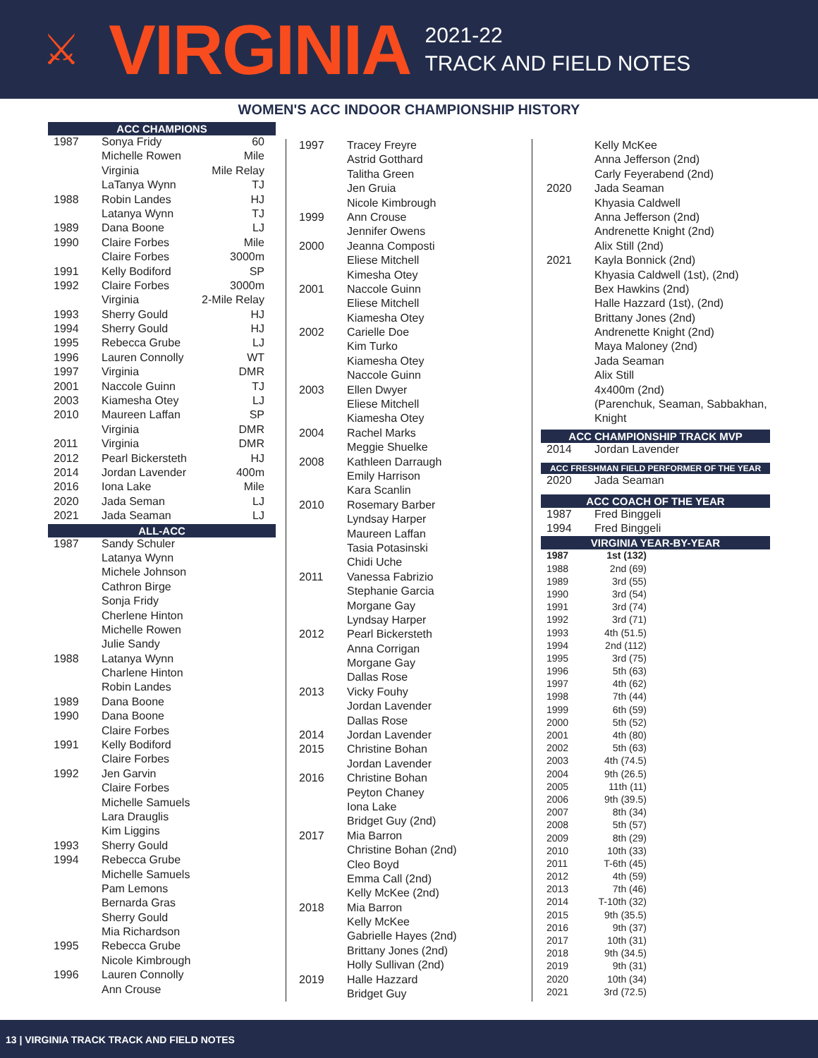⚔ VIRGINIA
2021-22
TRACK AND FIELD NOTES
WOMEN'S ACC INDOOR CHAMPIONSHIP HISTORY
ACC CHAMPIONS
| 1987 | Sonya Fridy | 60 |
| | Michelle Rowen | Mile |
| | Virginia | Mile Relay |
| | LaTanya Wynn | TJ |
| 1988 | Robin Landes | HJ |
| | Latanya Wynn | TJ |
| 1989 | Dana Boone | LJ |
| 1990 | Claire Forbes | Mile |
| | Claire Forbes | 3000m |
| 1991 | Kelly Bodiford | SP |
| 1992 | Claire Forbes | 3000m |
| | Virginia | 2-Mile Relay |
| 1993 | Sherry Gould | HJ |
| 1994 | Sherry Gould | HJ |
| 1995 | Rebecca Grube | LJ |
| 1996 | Lauren Connolly | WT |
| 1997 | Virginia | DMR |
| 2001 | Naccole Guinn | TJ |
| 2003 | Kiamesha Otey | LJ |
| 2010 | Maureen Laffan | SP |
| | Virginia | DMR |
| 2011 | Virginia | DMR |
| 2012 | Pearl Bickersteth | HJ |
| 2014 | Jordan Lavender | 400m |
| 2016 | Iona Lake | Mile |
| 2020 | Jada Seman | LJ |
| 2021 | Jada Seaman | LJ |
ALL-ACC
| 1987 | Sandy Schuler |
| | Latanya Wynn |
| | Michele Johnson |
| | Cathron Birge |
| | Sonja Fridy |
| | Cherlene Hinton |
| | Michelle Rowen |
| | Julie Sandy |
| 1988 | Latanya Wynn |
| | Charlene Hinton |
| | Robin Landes |
| 1989 | Dana Boone |
| 1990 | Dana Boone |
| | Claire Forbes |
| 1991 | Kelly Bodiford |
| | Claire Forbes |
| 1992 | Jen Garvin |
| | Claire Forbes |
| | Michelle Samuels |
| | Lara Drauglis |
| | Kim Liggins |
| 1993 | Sherry Gould |
| 1994 | Rebecca Grube |
| | Michelle Samuels |
| | Pam Lemons |
| | Bernarda Gras |
| | Sherry Gould |
| | Mia Richardson |
| 1995 | Rebecca Grube |
| | Nicole Kimbrough |
| 1996 | Lauren Connolly |
| | Ann Crouse |
| 1997 | Tracey Freyre |
| | Astrid Gotthard |
| | Talitha Green |
| | Jen Gruia |
| | Nicole Kimbrough |
| 1999 | Ann Crouse |
| | Jennifer Owens |
| 2000 | Jeanna Composti |
| | Eliese Mitchell |
| | Kimesha Otey |
| 2001 | Naccole Guinn |
| | Eliese Mitchell |
| | Kiamesha Otey |
| 2002 | Carielle Doe |
| | Kim Turko |
| | Kiamesha Otey |
| | Naccole Guinn |
| 2003 | Ellen Dwyer |
| | Eliese Mitchell |
| | Kiamesha Otey |
| 2004 | Rachel Marks |
| | Meggie Shuelke |
| 2008 | Kathleen Darraugh |
| | Emily Harrison |
| | Kara Scanlin |
| 2010 | Rosemary Barber |
| | Lyndsay Harper |
| | Maureen Laffan |
| | Tasia Potasinski |
| | Chidi Uche |
| 2011 | Vanessa Fabrizio |
| | Stephanie Garcia |
| | Morgane Gay |
| | Lyndsay Harper |
| 2012 | Pearl Bickersteth |
| | Anna Corrigan |
| | Morgane Gay |
| | Dallas Rose |
| 2013 | Vicky Fouhy |
| | Jordan Lavender |
| | Dallas Rose |
| 2014 | Jordan Lavender |
| 2015 | Christine Bohan |
| | Jordan Lavender |
| 2016 | Christine Bohan |
| | Peyton Chaney |
| | Iona Lake |
| | Bridget Guy (2nd) |
| 2017 | Mia Barron |
| | Christine Bohan (2nd) |
| | Cleo Boyd |
| | Emma Call (2nd) |
| | Kelly McKee (2nd) |
| 2018 | Mia Barron |
| | Kelly McKee |
| | Gabrielle Hayes (2nd) |
| | Brittany Jones (2nd) |
| | Holly Sullivan (2nd) |
| 2019 | Halle Hazzard |
| | Bridget Guy |
| | Kelly McKee |
| | Anna Jefferson (2nd) |
| | Carly Feyerabend (2nd) |
| 2020 | Jada Seaman |
| | Khyasia Caldwell |
| | Anna Jefferson (2nd) |
| | Andrenette Knight (2nd) |
| | Alix Still (2nd) |
| 2021 | Kayla Bonnick (2nd) |
| | Khyasia Caldwell (1st), (2nd) |
| | Bex Hawkins (2nd) |
| | Halle Hazzard (1st), (2nd) |
| | Brittany Jones (2nd) |
| | Andrenette Knight (2nd) |
| | Maya Maloney (2nd) |
| | Jada Seaman |
| | Alix Still |
| | 4x400m (2nd) |
| | (Parenchuk, Seaman, Sabbakhan, |
| | Knight |
ACC CHAMPIONSHIP TRACK MVP
| 2014 | Jordan Lavender |
ACC FRESHMAN FIELD PERFORMER OF THE YEAR
| 2020 | Jada Seaman |
ACC COACH OF THE YEAR
| 1987 | Fred Binggeli |
| 1994 | Fred Binggeli |
VIRGINIA YEAR-BY-YEAR
| 1987 | 1st (132) |
| 1988 | 2nd (69) |
| 1989 | 3rd (55) |
| 1990 | 3rd (54) |
| 1991 | 3rd (74) |
| 1992 | 3rd (71) |
| 1993 | 4th (51.5) |
| 1994 | 2nd (112) |
| 1995 | 3rd (75) |
| 1996 | 5th (63) |
| 1997 | 4th (62) |
| 1998 | 7th (44) |
| 1999 | 6th (59) |
| 2000 | 5th (52) |
| 2001 | 4th (80) |
| 2002 | 5th (63) |
| 2003 | 4th (74.5) |
| 2004 | 9th (26.5) |
| 2005 | 11th (11) |
| 2006 | 9th (39.5) |
| 2007 | 8th (34) |
| 2008 | 5th (57) |
| 2009 | 8th (29) |
| 2010 | 10th (33) |
| 2011 | T-6th (45) |
| 2012 | 4th (59) |
| 2013 | 7th (46) |
| 2014 | T-10th (32) |
| 2015 | 9th (35.5) |
| 2016 | 9th (37) |
| 2017 | 10th (31) |
| 2018 | 9th (34.5) |
| 2019 | 9th (31) |
| 2020 | 10th (34) |
| 2021 | 3rd (72.5) |
13 | VIRGINIA TRACK TRACK AND FIELD NOTES